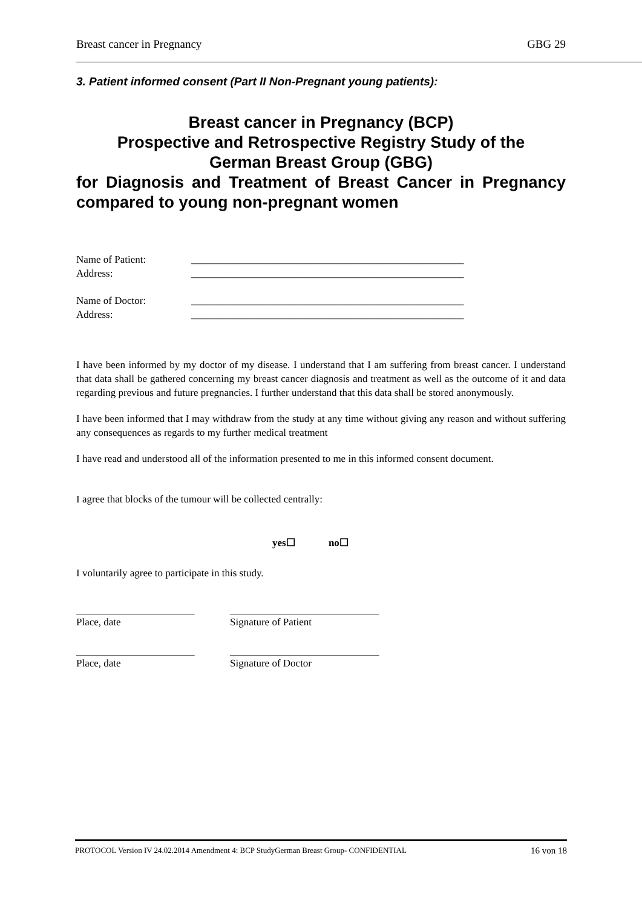Breast cancer in Pregnancy GBG 29
3. Patient informed consent (Part II Non-Pregnant young patients):
Breast cancer in Pregnancy (BCP)
Prospective and Retrospective Registry Study of the
German Breast Group (GBG)
for Diagnosis and Treatment of Breast Cancer in Pregnancy compared to young non-pregnant women
Name of Patient: _____________________________________________________
Address: _____________________________________________________
Name of Doctor: _____________________________________________________
Address: _____________________________________________________
I have been informed by my doctor of my disease. I understand that I am suffering from breast cancer. I understand that data shall be gathered concerning my breast cancer diagnosis and treatment as well as the outcome of it and data regarding previous and future pregnancies. I further understand that this data shall be stored anonymously.
I have been informed that I may withdraw from the study at any time without giving any reason and without suffering any consequences as regards to my further medical treatment
I have read and understood all of the information presented to me in this informed consent document.
I agree that blocks of the tumour will be collected centrally:
yes☐ no☐
I voluntarily agree to participate in this study.
_______________________
Place, date
_____________________________
Signature of Patient
_______________________
Place, date
_____________________________
Signature of Doctor
PROTOCOL Version IV 24.02.2014 Amendment 4: BCP StudyGerman Breast Group- CONFIDENTIAL 16 von 18